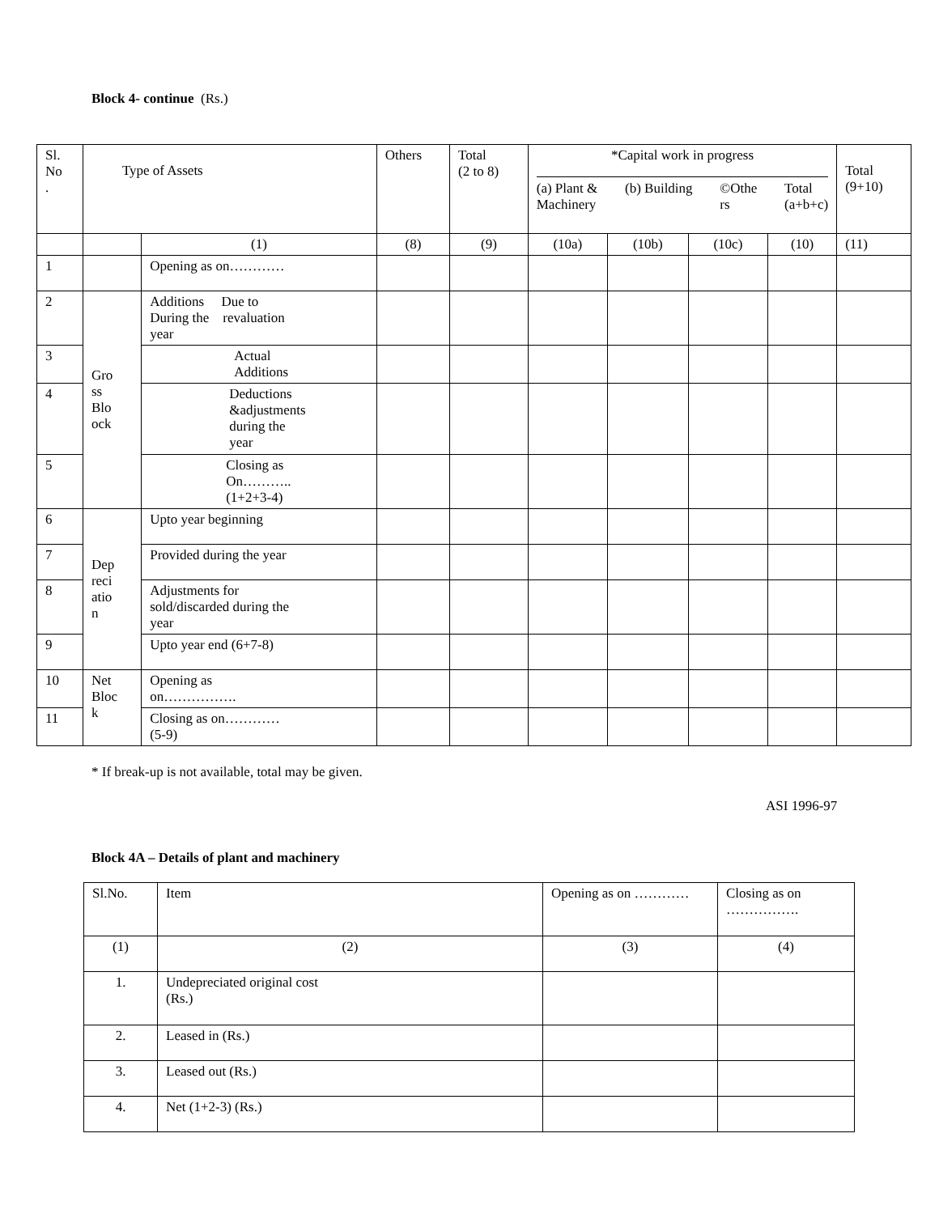Block 4- continue (Rs.)
| Sl. No . | Type of Assets | | Others | Total (2 to 8) | *Capital work in progress (a) Plant & Machinery (b) Building ©Othe rs Total (a+b+c) | | | | Total (9+10) |
| --- | --- | --- | --- | --- | --- | --- | --- | --- | --- |
| | | (1) | (8) | (9) | (10a) | (10b) | (10c) | (10) | (11) |
| 1 | | Opening as on………… | | | | | | | |
| 2 | Gro ss Blo ock | Additions Due to During the revaluation year | | | | | | | |
| 3 | | Actual Additions | | | | | | | |
| 4 | | Deductions &adjustments during the year | | | | | | | |
| 5 | | Closing as On……….. (1+2+3-4) | | | | | | | |
| 6 | Dep reci atio n | Upto year beginning | | | | | | | |
| 7 | | Provided during the year | | | | | | | |
| 8 | | Adjustments for sold/discarded during the year | | | | | | | |
| 9 | | Upto year end (6+7-8) | | | | | | | |
| 10 | Net Bloc k | Opening as on……………. | | | | | | | |
| 11 | | Closing as on………… (5-9) | | | | | | | |
* If break-up is not available, total may be given.
ASI 1996-97
Block 4A – Details of plant and machinery
| Sl.No. | Item | Opening as on ………… | Closing as on ……………. |
| (1) | (2) | (3) | (4) |
| 1. | Undepreciated original cost (Rs.) | | |
| 2. | Leased in (Rs.) | | |
| 3. | Leased out (Rs.) | | |
| 4. | Net (1+2-3) (Rs.) | | |